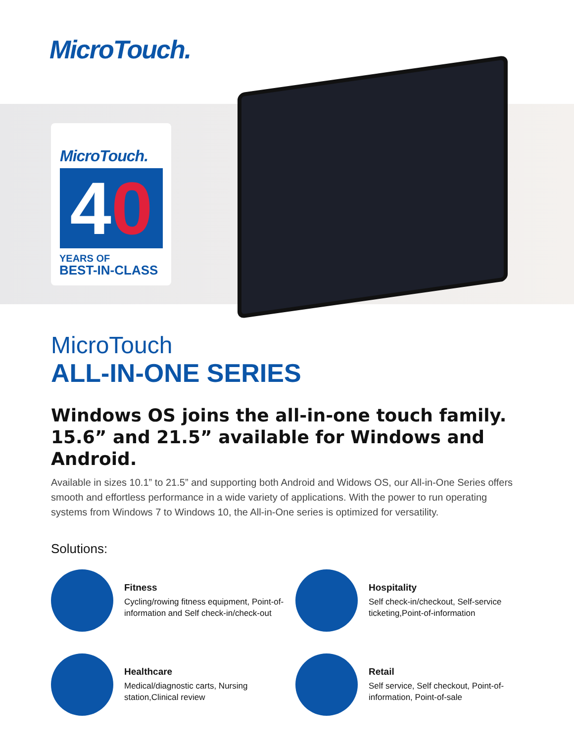MicroTouch.
MicroTouch.
40
YEARS OF
BEST-IN-CLASS
MicroTouch
ALL-IN-ONE SERIES
Windows OS joins the all-in-one touch family. 15.6” and 21.5” available for Windows and Android.
Available in sizes 10.1” to 21.5” and supporting both Android and Widows OS, our All-in-One Series offers smooth and effortless performance in a wide variety of applications. With the power to run operating systems from Windows 7 to Windows 10, the All-in-One series is optimized for versatility.
Solutions:
Fitness
Cycling/rowing fitness equipment, Point-of-information and Self check-in/check-out
Hospitality
Self check-in/checkout, Self-service ticketing,Point-of-information
Healthcare
Medical/diagnostic carts, Nursing station,Clinical review
Retail
Self service, Self checkout, Point-of-information, Point-of-sale